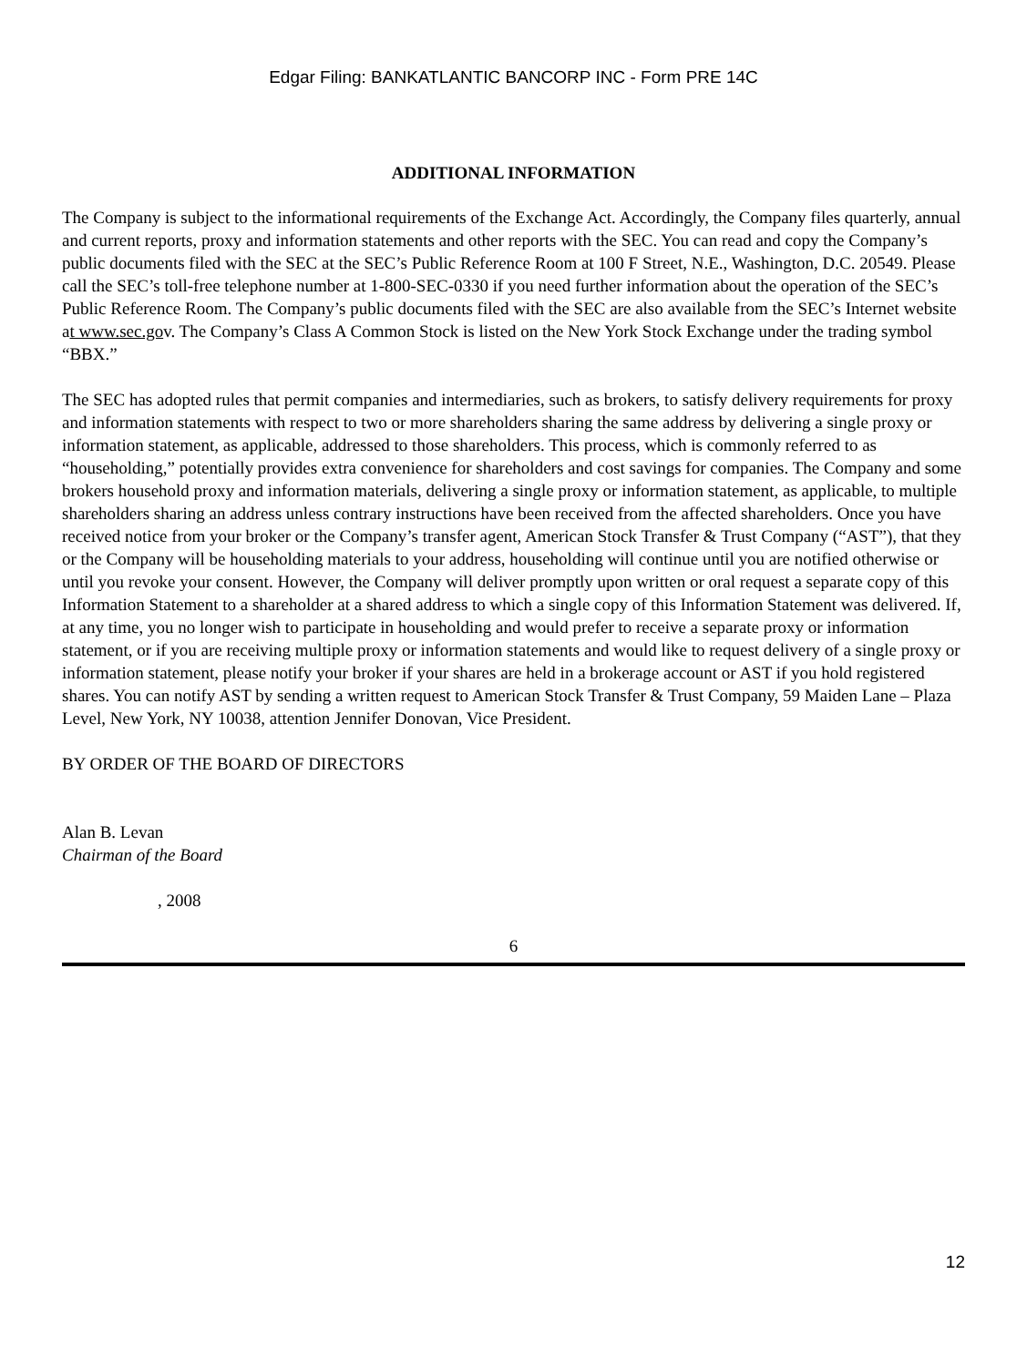Edgar Filing: BANKATLANTIC BANCORP INC - Form PRE 14C
ADDITIONAL INFORMATION
The Company is subject to the informational requirements of the Exchange Act. Accordingly, the Company files quarterly, annual and current reports, proxy and information statements and other reports with the SEC. You can read and copy the Company’s public documents filed with the SEC at the SEC’s Public Reference Room at 100 F Street, N.E., Washington, D.C. 20549. Please call the SEC’s toll-free telephone number at 1-800-SEC-0330 if you need further information about the operation of the SEC’s Public Reference Room. The Company’s public documents filed with the SEC are also available from the SEC’s Internet website at www.sec.gov. The Company’s Class A Common Stock is listed on the New York Stock Exchange under the trading symbol “BBX.”
The SEC has adopted rules that permit companies and intermediaries, such as brokers, to satisfy delivery requirements for proxy and information statements with respect to two or more shareholders sharing the same address by delivering a single proxy or information statement, as applicable, addressed to those shareholders. This process, which is commonly referred to as “householding,” potentially provides extra convenience for shareholders and cost savings for companies. The Company and some brokers household proxy and information materials, delivering a single proxy or information statement, as applicable, to multiple shareholders sharing an address unless contrary instructions have been received from the affected shareholders. Once you have received notice from your broker or the Company’s transfer agent, American Stock Transfer & Trust Company (“AST”), that they or the Company will be householding materials to your address, householding will continue until you are notified otherwise or until you revoke your consent. However, the Company will deliver promptly upon written or oral request a separate copy of this Information Statement to a shareholder at a shared address to which a single copy of this Information Statement was delivered. If, at any time, you no longer wish to participate in householding and would prefer to receive a separate proxy or information statement, or if you are receiving multiple proxy or information statements and would like to request delivery of a single proxy or information statement, please notify your broker if your shares are held in a brokerage account or AST if you hold registered shares. You can notify AST by sending a written request to American Stock Transfer & Trust Company, 59 Maiden Lane – Plaza Level, New York, NY 10038, attention Jennifer Donovan, Vice President.
BY ORDER OF THE BOARD OF DIRECTORS
Alan B. Levan
Chairman of the Board
, 2008
6
12